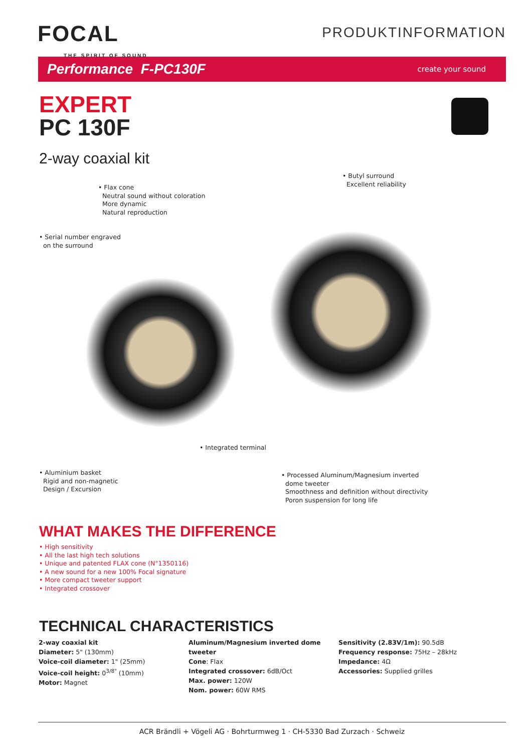FOCAL
THE SPIRIT OF SOUND
PRODUKTINFORMATION
Performance F-PC130F create your sound
EXPERT
PC 130F
2-way coaxial kit
• Butyl surround
Excellent reliability
• Flax cone
Neutral sound without coloration
More dynamic
Natural reproduction
• Serial number engraved
on the surround
• Integrated terminal
• Aluminium basket
Rigid and non-magnetic
Design / Excursion
• Processed Aluminum/Magnesium inverted
dome tweeter
Smoothness and definition without directivity
Poron suspension for long life
WHAT MAKES THE DIFFERENCE
• High sensitivity
• All the last high tech solutions
• Unique and patented FLAX cone (N°1350116)
• A new sound for a new 100% Focal signature
• More compact tweeter support
• Integrated crossover
TECHNICAL CHARACTERISTICS
2-way coaxial kit
Diameter: 5" (130mm)
Voice-coil diameter: 1" (25mm)
Voice-coil height: 0<sup>3/8"</sup> (10mm)
Motor: Magnet
Aluminum/Magnesium inverted dome tweeter
Cone: Flax
Integrated crossover: 6dB/Oct
Max. power: 120W
Nom. power: 60W RMS
Sensitivity (2.83V/1m): 90.5dB
Frequency response: 75Hz – 28kHz
Impedance: 4Ω
Accessories: Supplied grilles
ACR Brändli + Vögeli AG · Bohrturmweg 1 · CH-5330 Bad Zurzach · Schweiz